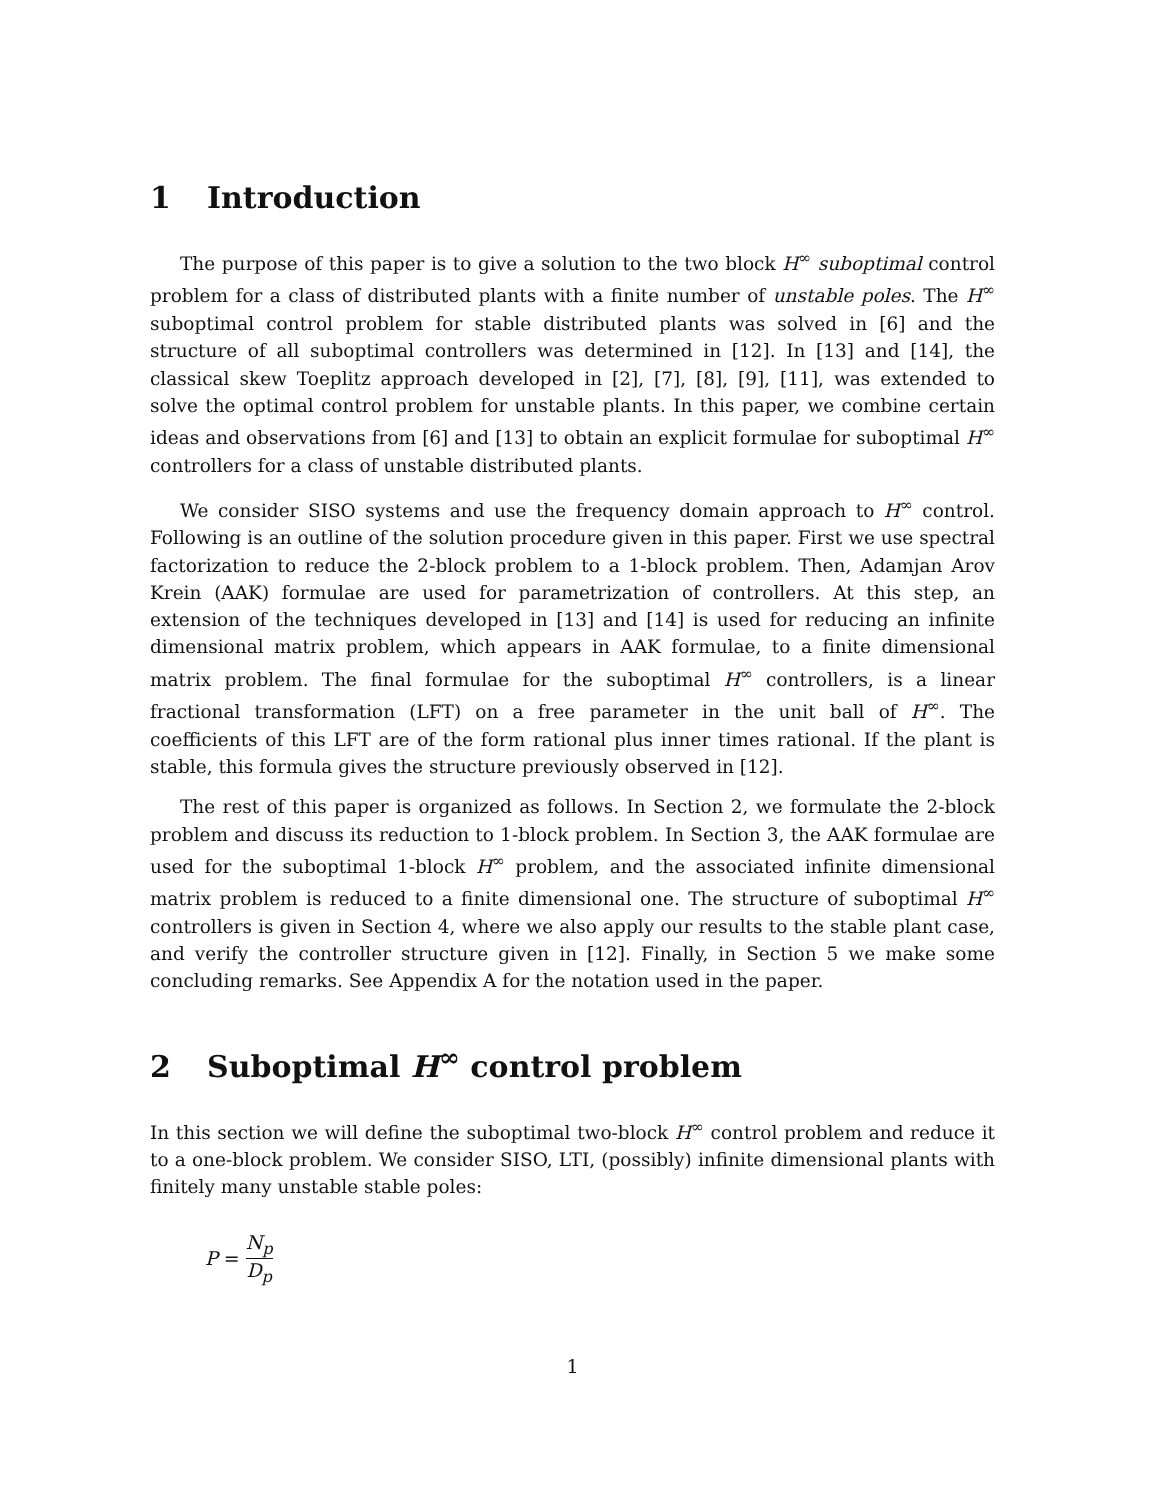1 Introduction
The purpose of this paper is to give a solution to the two block H<sup>∞</sup> suboptimal control problem for a class of distributed plants with a finite number of unstable poles. The H<sup>∞</sup> suboptimal control problem for stable distributed plants was solved in [6] and the structure of all suboptimal controllers was determined in [12]. In [13] and [14], the classical skew Toeplitz approach developed in [2], [7], [8], [9], [11], was extended to solve the optimal control problem for unstable plants. In this paper, we combine certain ideas and observations from [6] and [13] to obtain an explicit formulae for suboptimal H<sup>∞</sup> controllers for a class of unstable distributed plants.
We consider SISO systems and use the frequency domain approach to H<sup>∞</sup> control. Following is an outline of the solution procedure given in this paper. First we use spectral factorization to reduce the 2-block problem to a 1-block problem. Then, Adamjan Arov Krein (AAK) formulae are used for parametrization of controllers. At this step, an extension of the techniques developed in [13] and [14] is used for reducing an infinite dimensional matrix problem, which appears in AAK formulae, to a finite dimensional matrix problem. The final formulae for the suboptimal H<sup>∞</sup> controllers, is a linear fractional transformation (LFT) on a free parameter in the unit ball of H<sup>∞</sup>. The coefficients of this LFT are of the form rational plus inner times rational. If the plant is stable, this formula gives the structure previously observed in [12].
The rest of this paper is organized as follows. In Section 2, we formulate the 2-block problem and discuss its reduction to 1-block problem. In Section 3, the AAK formulae are used for the suboptimal 1-block H<sup>∞</sup> problem, and the associated infinite dimensional matrix problem is reduced to a finite dimensional one. The structure of suboptimal H<sup>∞</sup> controllers is given in Section 4, where we also apply our results to the stable plant case, and verify the controller structure given in [12]. Finally, in Section 5 we make some concluding remarks. See Appendix A for the notation used in the paper.
2 Suboptimal H<sup>∞</sup> control problem
In this section we will define the suboptimal two-block H<sup>∞</sup> control problem and reduce it to a one-block problem. We consider SISO, LTI, (possibly) infinite dimensional plants with finitely many unstable stable poles:
P = N<sub>p</sub> D<sub>p</sub>
1